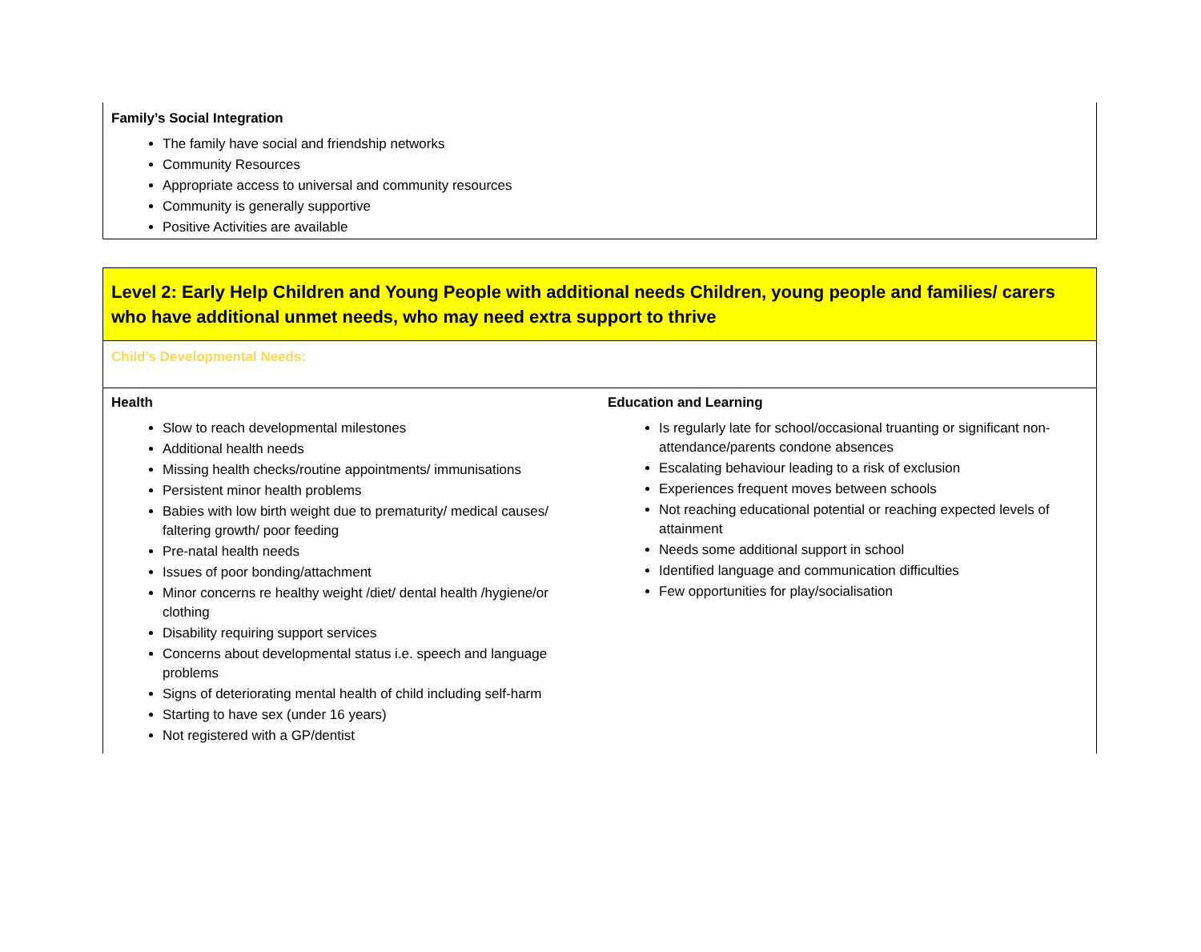Family’s Social Integration
The family have social and friendship networks
Community Resources
Appropriate access to universal and community resources
Community is generally supportive
Positive Activities are available
| Level 2: Early Help Children and Young People with additional needs Children, young people and families/ carers who have additional unmet needs, who may need extra support to thrive | |
| Child’s Developmental Needs: | |
| Health Slow to reach developmental milestones Additional health needs Missing health checks/routine appointments/ immunisations Persistent minor health problems Babies with low birth weight due to prematurity/ medical causes/ faltering growth/ poor feeding Pre-natal health needs Issues of poor bonding/attachment Minor concerns re healthy weight /diet/ dental health /hygiene/or clothing Disability requiring support services Concerns about developmental status i.e. speech and language problems Signs of deteriorating mental health of child including self-harm Starting to have sex (under 16 years) Not registered with a GP/dentist | Education and Learning Is regularly late for school/occasional truanting or significant non-attendance/parents condone absences Escalating behaviour leading to a risk of exclusion Experiences frequent moves between schools Not reaching educational potential or reaching expected levels of attainment Needs some additional support in school Identified language and communication difficulties Few opportunities for play/socialisation |